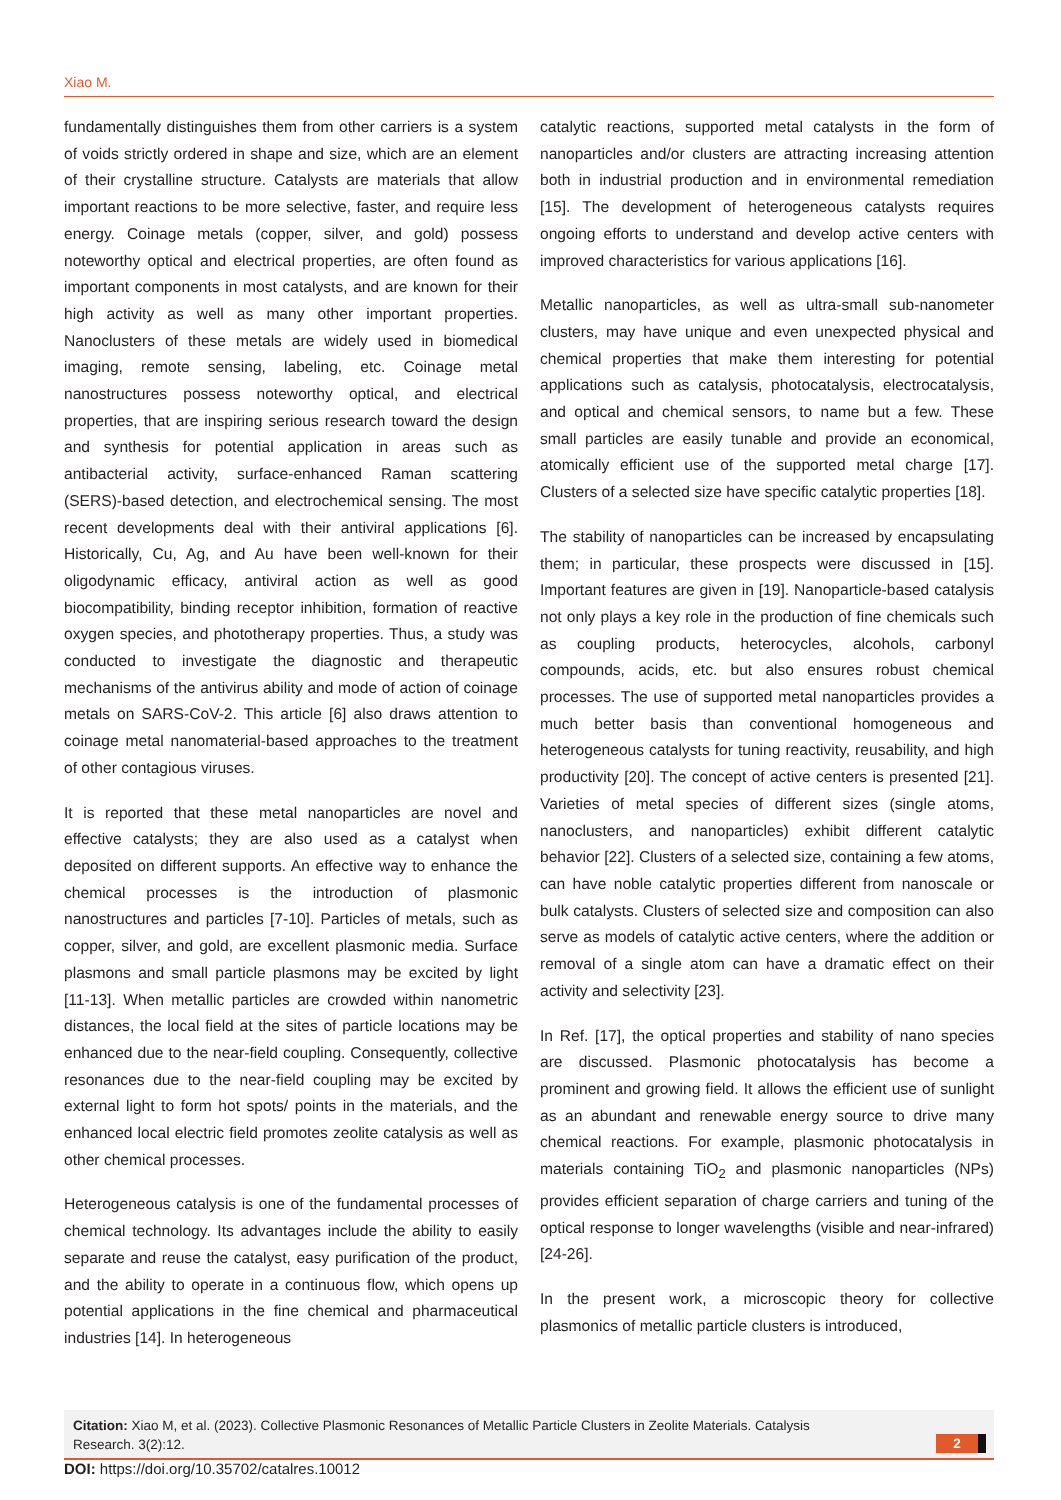Xiao M.
fundamentally distinguishes them from other carriers is a system of voids strictly ordered in shape and size, which are an element of their crystalline structure. Catalysts are materials that allow important reactions to be more selective, faster, and require less energy. Coinage metals (copper, silver, and gold) possess noteworthy optical and electrical properties, are often found as important components in most catalysts, and are known for their high activity as well as many other important properties. Nanoclusters of these metals are widely used in biomedical imaging, remote sensing, labeling, etc. Coinage metal nanostructures possess noteworthy optical, and electrical properties, that are inspiring serious research toward the design and synthesis for potential application in areas such as antibacterial activity, surface-enhanced Raman scattering (SERS)-based detection, and electrochemical sensing. The most recent developments deal with their antiviral applications [6]. Historically, Cu, Ag, and Au have been well-known for their oligodynamic efficacy, antiviral action as well as good biocompatibility, binding receptor inhibition, formation of reactive oxygen species, and phototherapy properties. Thus, a study was conducted to investigate the diagnostic and therapeutic mechanisms of the antivirus ability and mode of action of coinage metals on SARS-CoV-2. This article [6] also draws attention to coinage metal nanomaterial-based approaches to the treatment of other contagious viruses.
It is reported that these metal nanoparticles are novel and effective catalysts; they are also used as a catalyst when deposited on different supports. An effective way to enhance the chemical processes is the introduction of plasmonic nanostructures and particles [7-10]. Particles of metals, such as copper, silver, and gold, are excellent plasmonic media. Surface plasmons and small particle plasmons may be excited by light [11-13]. When metallic particles are crowded within nanometric distances, the local field at the sites of particle locations may be enhanced due to the near-field coupling. Consequently, collective resonances due to the near-field coupling may be excited by external light to form hot spots/ points in the materials, and the enhanced local electric field promotes zeolite catalysis as well as other chemical processes.
Heterogeneous catalysis is one of the fundamental processes of chemical technology. Its advantages include the ability to easily separate and reuse the catalyst, easy purification of the product, and the ability to operate in a continuous flow, which opens up potential applications in the fine chemical and pharmaceutical industries [14]. In heterogeneous
catalytic reactions, supported metal catalysts in the form of nanoparticles and/or clusters are attracting increasing attention both in industrial production and in environmental remediation [15]. The development of heterogeneous catalysts requires ongoing efforts to understand and develop active centers with improved characteristics for various applications [16].
Metallic nanoparticles, as well as ultra-small sub-nanometer clusters, may have unique and even unexpected physical and chemical properties that make them interesting for potential applications such as catalysis, photocatalysis, electrocatalysis, and optical and chemical sensors, to name but a few. These small particles are easily tunable and provide an economical, atomically efficient use of the supported metal charge [17]. Clusters of a selected size have specific catalytic properties [18].
The stability of nanoparticles can be increased by encapsulating them; in particular, these prospects were discussed in [15]. Important features are given in [19]. Nanoparticle-based catalysis not only plays a key role in the production of fine chemicals such as coupling products, heterocycles, alcohols, carbonyl compounds, acids, etc. but also ensures robust chemical processes. The use of supported metal nanoparticles provides a much better basis than conventional homogeneous and heterogeneous catalysts for tuning reactivity, reusability, and high productivity [20]. The concept of active centers is presented [21]. Varieties of metal species of different sizes (single atoms, nanoclusters, and nanoparticles) exhibit different catalytic behavior [22]. Clusters of a selected size, containing a few atoms, can have noble catalytic properties different from nanoscale or bulk catalysts. Clusters of selected size and composition can also serve as models of catalytic active centers, where the addition or removal of a single atom can have a dramatic effect on their activity and selectivity [23].
In Ref. [17], the optical properties and stability of nano species are discussed. Plasmonic photocatalysis has become a prominent and growing field. It allows the efficient use of sunlight as an abundant and renewable energy source to drive many chemical reactions. For example, plasmonic photocatalysis in materials containing TiO<sub>2</sub> and plasmonic nanoparticles (NPs) provides efficient separation of charge carriers and tuning of the optical response to longer wavelengths (visible and near-infrared) [24-26].
In the present work, a microscopic theory for collective plasmonics of metallic particle clusters is introduced,
Citation: Xiao M, et al. (2023). Collective Plasmonic Resonances of Metallic Particle Clusters in Zeolite Materials. Catalysis
Research. 3(2):12.
2
DOI: https://doi.org/10.35702/catalres.10012